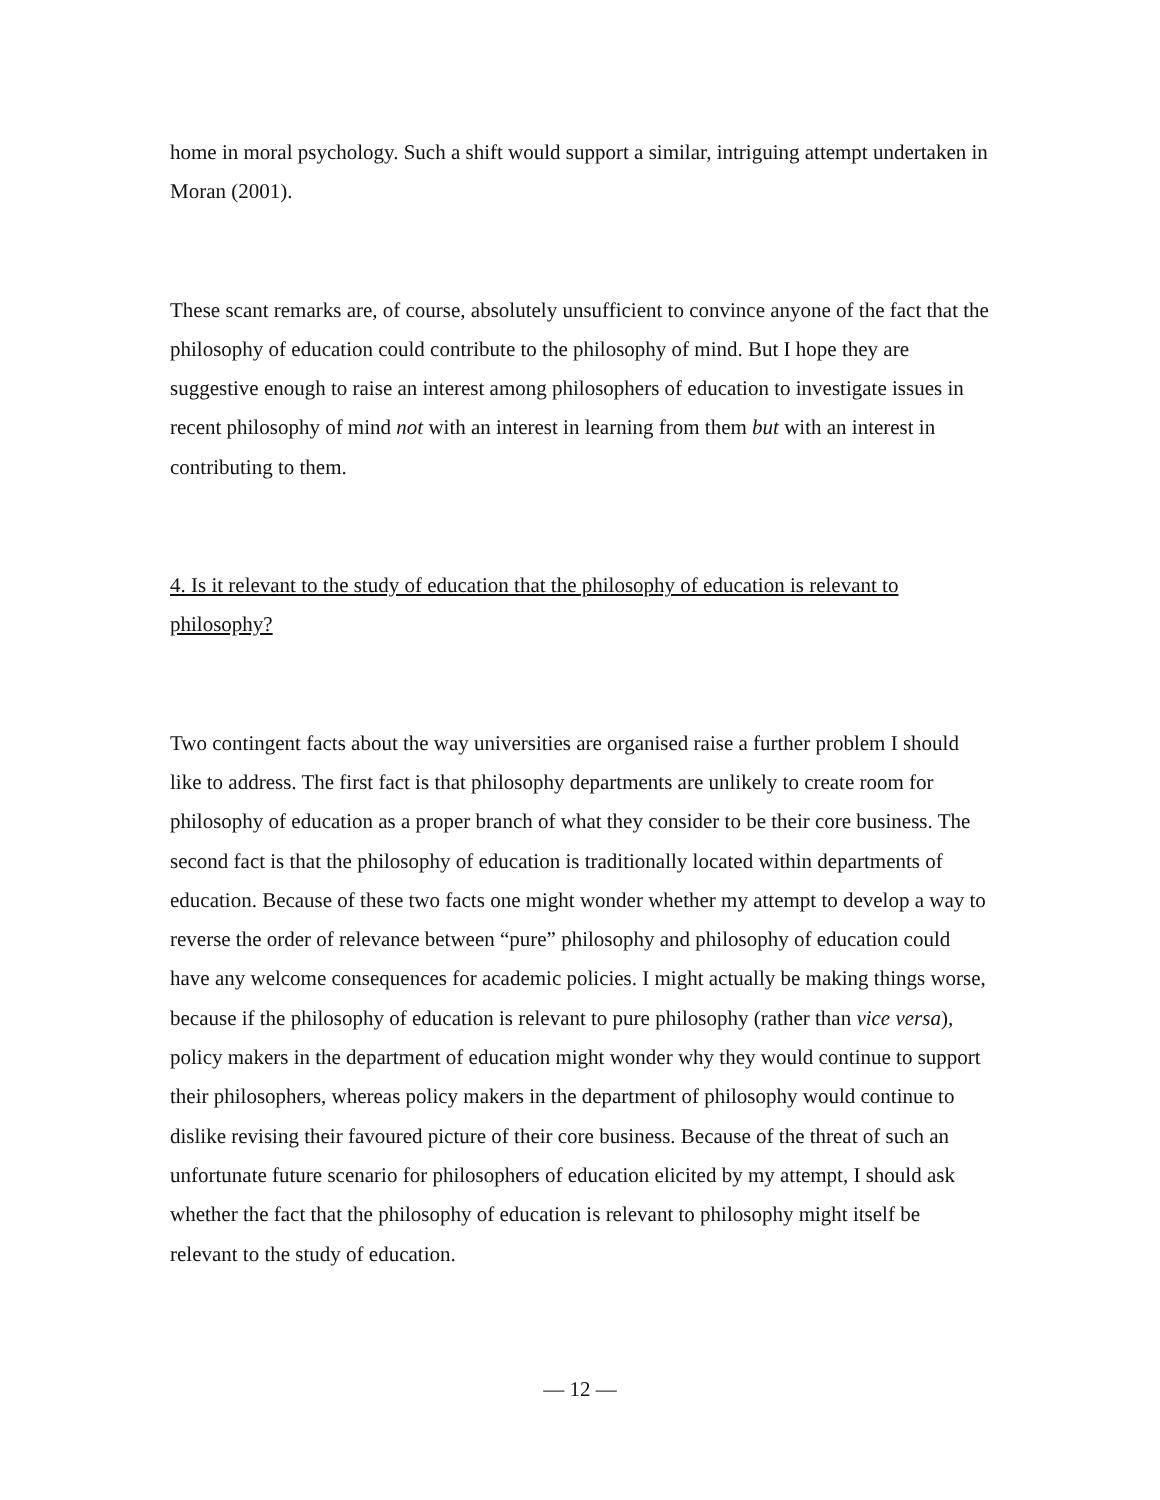home in moral psychology. Such a shift would support a similar, intriguing attempt undertaken in Moran (2001).
These scant remarks are, of course, absolutely unsufficient to convince anyone of the fact that the philosophy of education could contribute to the philosophy of mind. But I hope they are suggestive enough to raise an interest among philosophers of education to investigate issues in recent philosophy of mind not with an interest in learning from them but with an interest in contributing to them.
4. Is it relevant to the study of education that the philosophy of education is relevant to philosophy?
Two contingent facts about the way universities are organised raise a further problem I should like to address. The first fact is that philosophy departments are unlikely to create room for philosophy of education as a proper branch of what they consider to be their core business. The second fact is that the philosophy of education is traditionally located within departments of education. Because of these two facts one might wonder whether my attempt to develop a way to reverse the order of relevance between “pure” philosophy and philosophy of education could have any welcome consequences for academic policies. I might actually be making things worse, because if the philosophy of education is relevant to pure philosophy (rather than vice versa), policy makers in the department of education might wonder why they would continue to support their philosophers, whereas policy makers in the department of philosophy would continue to dislike revising their favoured picture of their core business. Because of the threat of such an unfortunate future scenario for philosophers of education elicited by my attempt, I should ask whether the fact that the philosophy of education is relevant to philosophy might itself be relevant to the study of education.
— 12 —